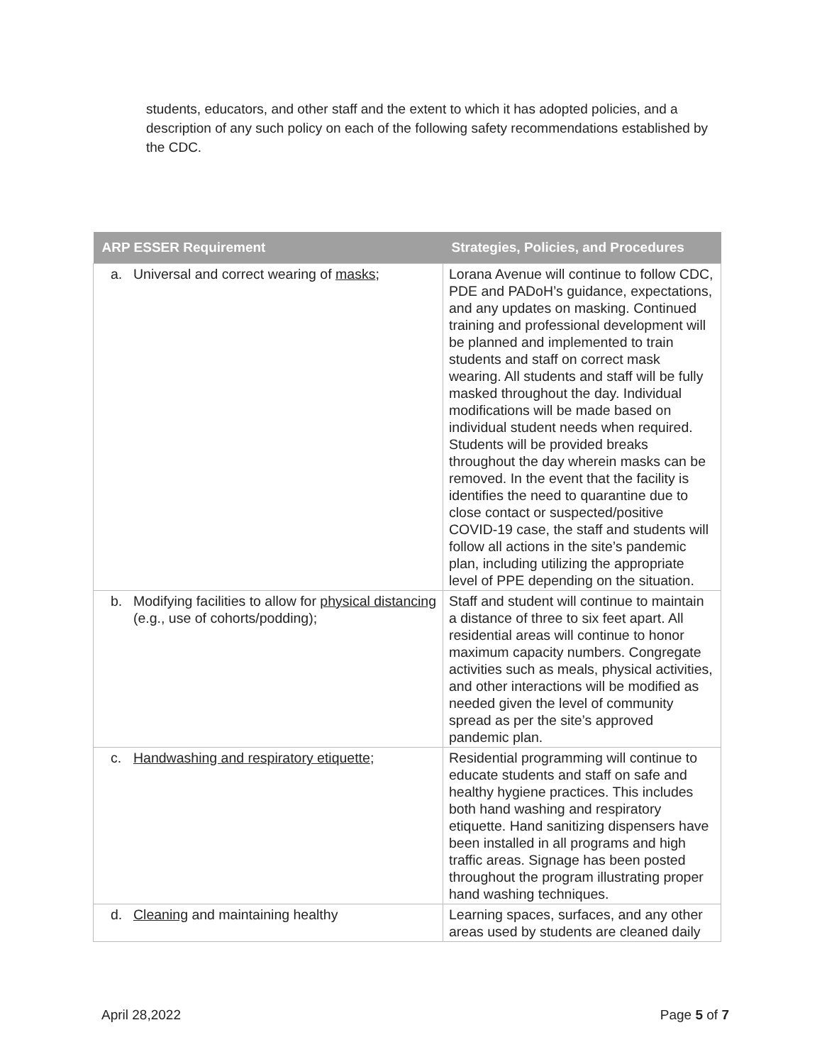students, educators, and other staff and the extent to which it has adopted policies, and a description of any such policy on each of the following safety recommendations established by the CDC.
| ARP ESSER Requirement | Strategies, Policies, and Procedures |
| --- | --- |
| a. Universal and correct wearing of masks ; | Lorana Avenue will continue to follow CDC, PDE and PADoH’s guidance, expectations, and any updates on masking. Continued training and professional development will be planned and implemented to train students and staff on correct mask wearing. All students and staff will be fully masked throughout the day. Individual modifications will be made based on individual student needs when required. Students will be provided breaks throughout the day wherein masks can be removed. In the event that the facility is identifies the need to quarantine due to close contact or suspected/positive COVID-19 case, the staff and students will follow all actions in the site’s pandemic plan, including utilizing the appropriate level of PPE depending on the situation. |
| b. Modifying facilities to allow for physical distancing (e.g., use of cohorts/podding); | Staff and student will continue to maintain a distance of three to six feet apart. All residential areas will continue to honor maximum capacity numbers. Congregate activities such as meals, physical activities, and other interactions will be modified as needed given the level of community spread as per the site’s approved pandemic plan. |
| c. Handwashing and respiratory etiquette ; | Residential programming will continue to educate students and staff on safe and healthy hygiene practices. This includes both hand washing and respiratory etiquette. Hand sanitizing dispensers have been installed in all programs and high traffic areas. Signage has been posted throughout the program illustrating proper hand washing techniques. |
| d. Cleaning and maintaining healthy | Learning spaces, surfaces, and any other areas used by students are cleaned daily |
April 28,2022 Page 5 of 7